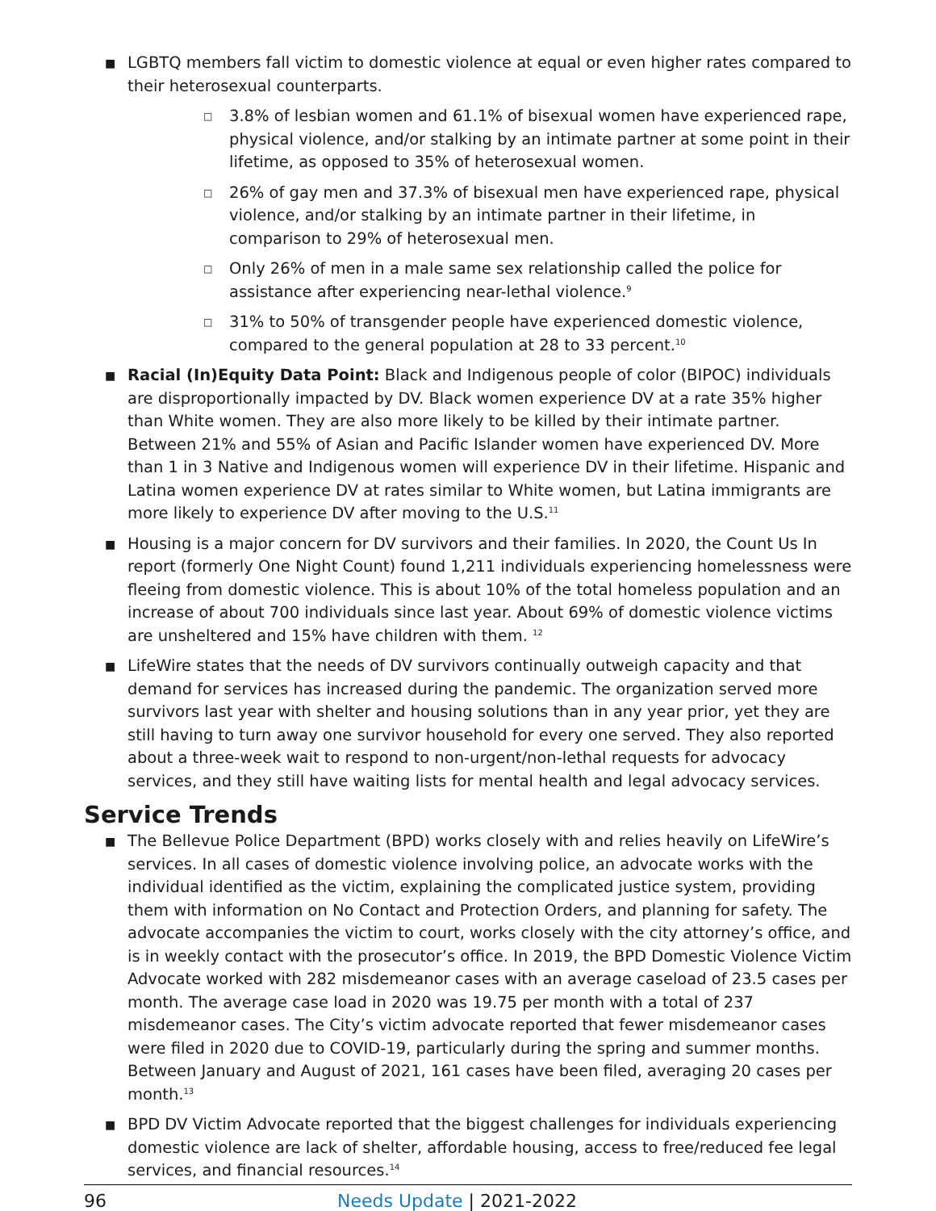■ LGBTQ members fall victim to domestic violence at equal or even higher rates compared to their heterosexual counterparts.
□ 3.8% of lesbian women and 61.1% of bisexual women have experienced rape, physical violence, and/or stalking by an intimate partner at some point in their lifetime, as opposed to 35% of heterosexual women.
□ 26% of gay men and 37.3% of bisexual men have experienced rape, physical violence, and/or stalking by an intimate partner in their lifetime, in comparison to 29% of heterosexual men.
□ Only 26% of men in a male same sex relationship called the police for assistance after experiencing near-lethal violence.<sup>9</sup>
□ 31% to 50% of transgender people have experienced domestic violence, compared to the general population at 28 to 33 percent.<sup>10</sup>
■ Racial (In)Equity Data Point: Black and Indigenous people of color (BIPOC) individuals are disproportionally impacted by DV. Black women experience DV at a rate 35% higher than White women. They are also more likely to be killed by their intimate partner. Between 21% and 55% of Asian and Pacific Islander women have experienced DV. More than 1 in 3 Native and Indigenous women will experience DV in their lifetime. Hispanic and Latina women experience DV at rates similar to White women, but Latina immigrants are more likely to experience DV after moving to the U.S.<sup>11</sup>
■ Housing is a major concern for DV survivors and their families. In 2020, the Count Us In report (formerly One Night Count) found 1,211 individuals experiencing homelessness were fleeing from domestic violence. This is about 10% of the total homeless population and an increase of about 700 individuals since last year. About 69% of domestic violence victims are unsheltered and 15% have children with them. <sup>12</sup>
■ LifeWire states that the needs of DV survivors continually outweigh capacity and that demand for services has increased during the pandemic. The organization served more survivors last year with shelter and housing solutions than in any year prior, yet they are still having to turn away one survivor household for every one served. They also reported about a three-week wait to respond to non-urgent/non-lethal requests for advocacy services, and they still have waiting lists for mental health and legal advocacy services.
Service Trends
■ The Bellevue Police Department (BPD) works closely with and relies heavily on LifeWire’s services. In all cases of domestic violence involving police, an advocate works with the individual identified as the victim, explaining the complicated justice system, providing them with information on No Contact and Protection Orders, and planning for safety. The advocate accompanies the victim to court, works closely with the city attorney’s office, and is in weekly contact with the prosecutor’s office. In 2019, the BPD Domestic Violence Victim Advocate worked with 282 misdemeanor cases with an average caseload of 23.5 cases per month. The average case load in 2020 was 19.75 per month with a total of 237 misdemeanor cases. The City’s victim advocate reported that fewer misdemeanor cases were filed in 2020 due to COVID-19, particularly during the spring and summer months. Between January and August of 2021, 161 cases have been filed, averaging 20 cases per month.<sup>13</sup>
■ BPD DV Victim Advocate reported that the biggest challenges for individuals experiencing domestic violence are lack of shelter, affordable housing, access to free/reduced fee legal services, and financial resources.<sup>14</sup>
96 Needs Update | 2021-2022